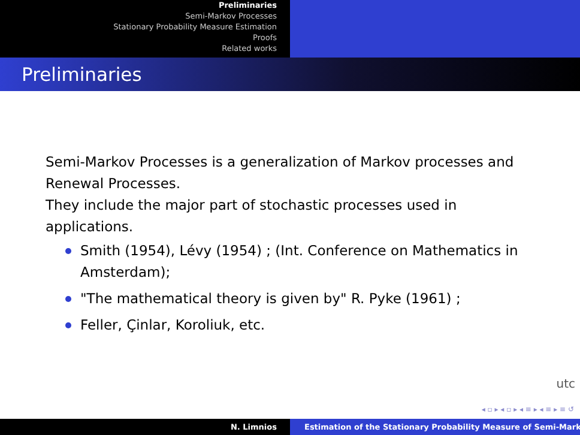Preliminaries
Semi-Markov Processes
Stationary Probability Measure Estimation
Proofs
Related works
Preliminaries
Semi-Markov Processes is a generalization of Markov processes and Renewal Processes.
They include the major part of stochastic processes used in applications.
Smith (1954), Lévy (1954) ; (Int. Conference on Mathematics in Amsterdam);
"The mathematical theory is given by" R. Pyke (1961) ;
Feller, Çinlar, Koroliuk, etc.
utc
◂ ▫ ▸ ◂ ▫ ▸ ◂ ≡ ▸ ◂ ≡ ▸ ≡ ↺
N. Limnios Estimation of the Stationary Probability Measure of Semi-Mark